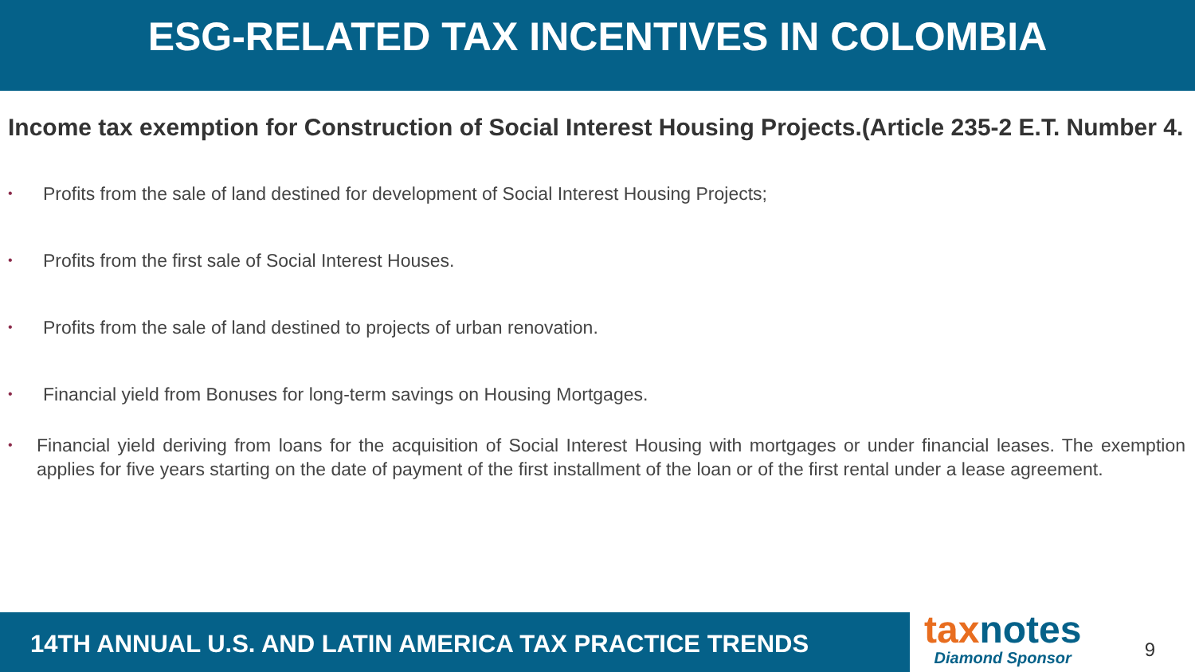ESG-RELATED TAX INCENTIVES IN COLOMBIA
Income tax exemption for Construction of Social Interest Housing Projects.(Article 235-2 E.T. Number 4.
• Profits from the sale of land destined for development of Social Interest Housing Projects;
• Profits from the first sale of Social Interest Houses.
• Profits from the sale of land destined to projects of urban renovation.
• Financial yield from Bonuses for long-term savings on Housing Mortgages.
• Financial yield deriving from loans for the acquisition of Social Interest Housing with mortgages or under financial leases. The exemption applies for five years starting on the date of payment of the first installment of the loan or of the first rental under a lease agreement.
14TH ANNUAL U.S. AND LATIN AMERICA TAX PRACTICE TRENDS
taxnotes
Diamond Sponsor
9